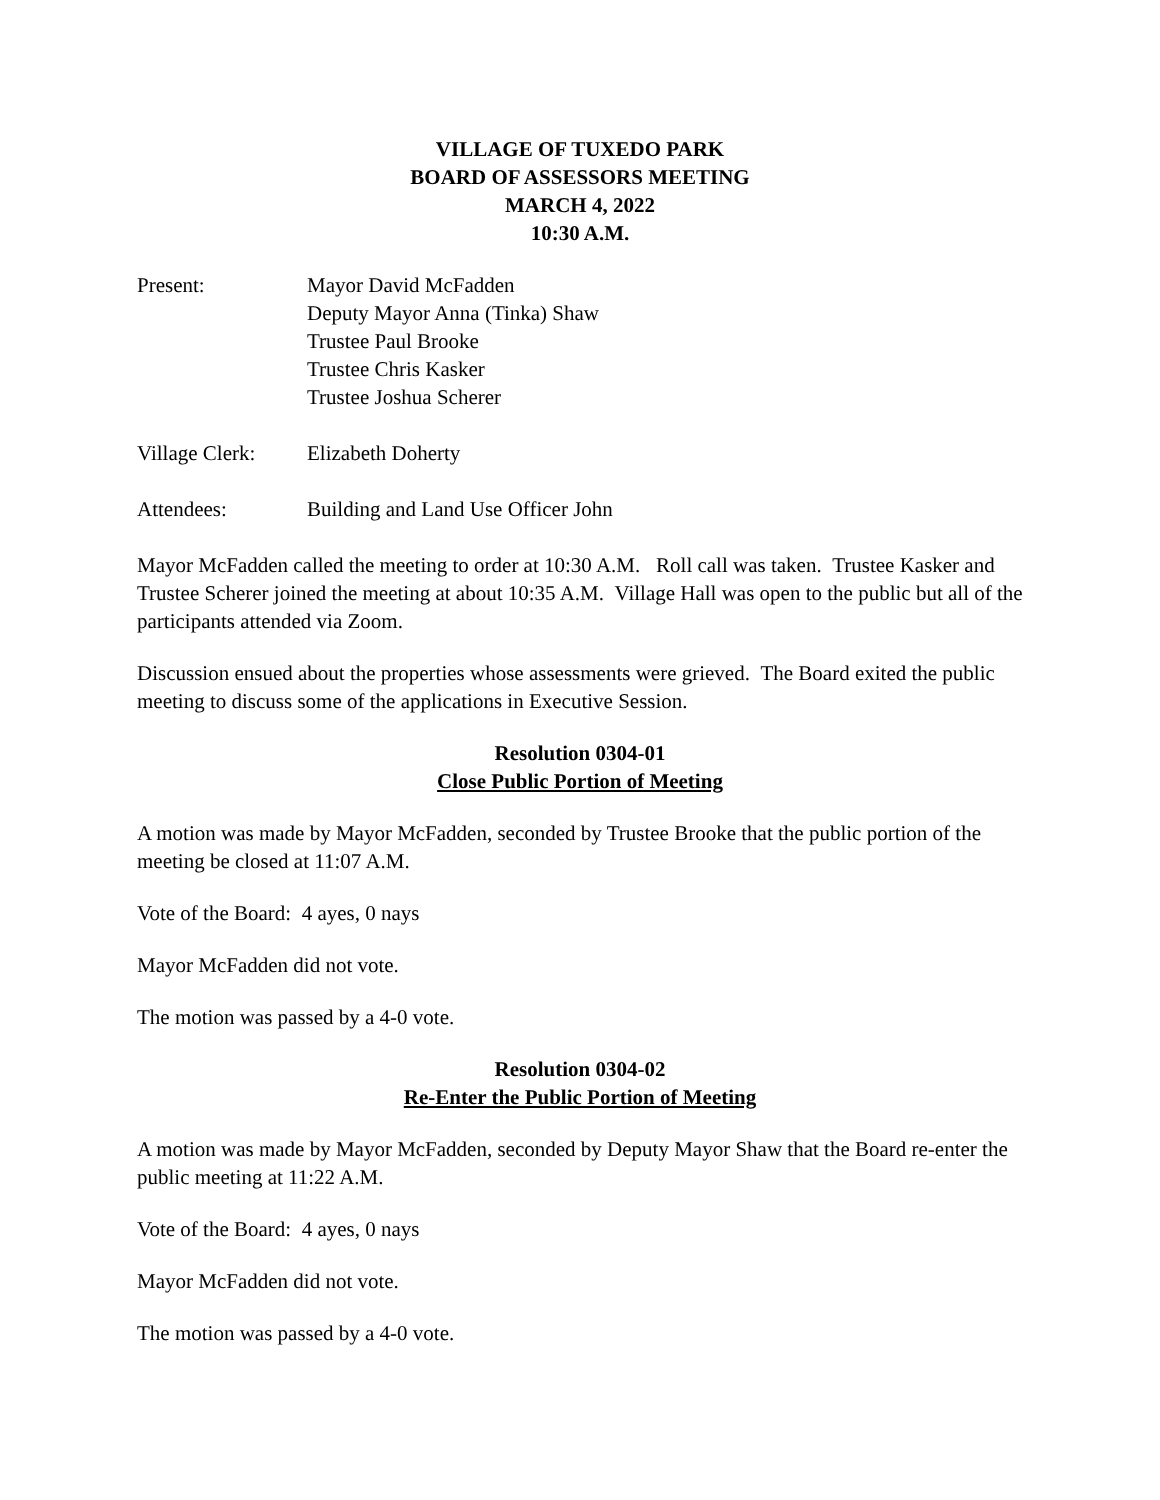VILLAGE OF TUXEDO PARK
BOARD OF ASSESSORS MEETING
MARCH 4, 2022
10:30 A.M.
Present: Mayor David McFadden
Deputy Mayor Anna (Tinka) Shaw
Trustee Paul Brooke
Trustee Chris Kasker
Trustee Joshua Scherer
Village Clerk:
Elizabeth Doherty
Attendees: Building and Land Use Officer John
Mayor McFadden called the meeting to order at 10:30 A.M. Roll call was taken. Trustee Kasker and Trustee Scherer joined the meeting at about 10:35 A.M. Village Hall was open to the public but all of the participants attended via Zoom.
Discussion ensued about the properties whose assessments were grieved. The Board exited the public meeting to discuss some of the applications in Executive Session.
Resolution 0304-01
Close Public Portion of Meeting
A motion was made by Mayor McFadden, seconded by Trustee Brooke that the public portion of the meeting be closed at 11:07 A.M.
Vote of the Board: 4 ayes, 0 nays
Mayor McFadden did not vote.
The motion was passed by a 4-0 vote.
Resolution 0304-02
Re-Enter the Public Portion of Meeting
A motion was made by Mayor McFadden, seconded by Deputy Mayor Shaw that the Board re-enter the public meeting at 11:22 A.M.
Vote of the Board: 4 ayes, 0 nays
Mayor McFadden did not vote.
The motion was passed by a 4-0 vote.